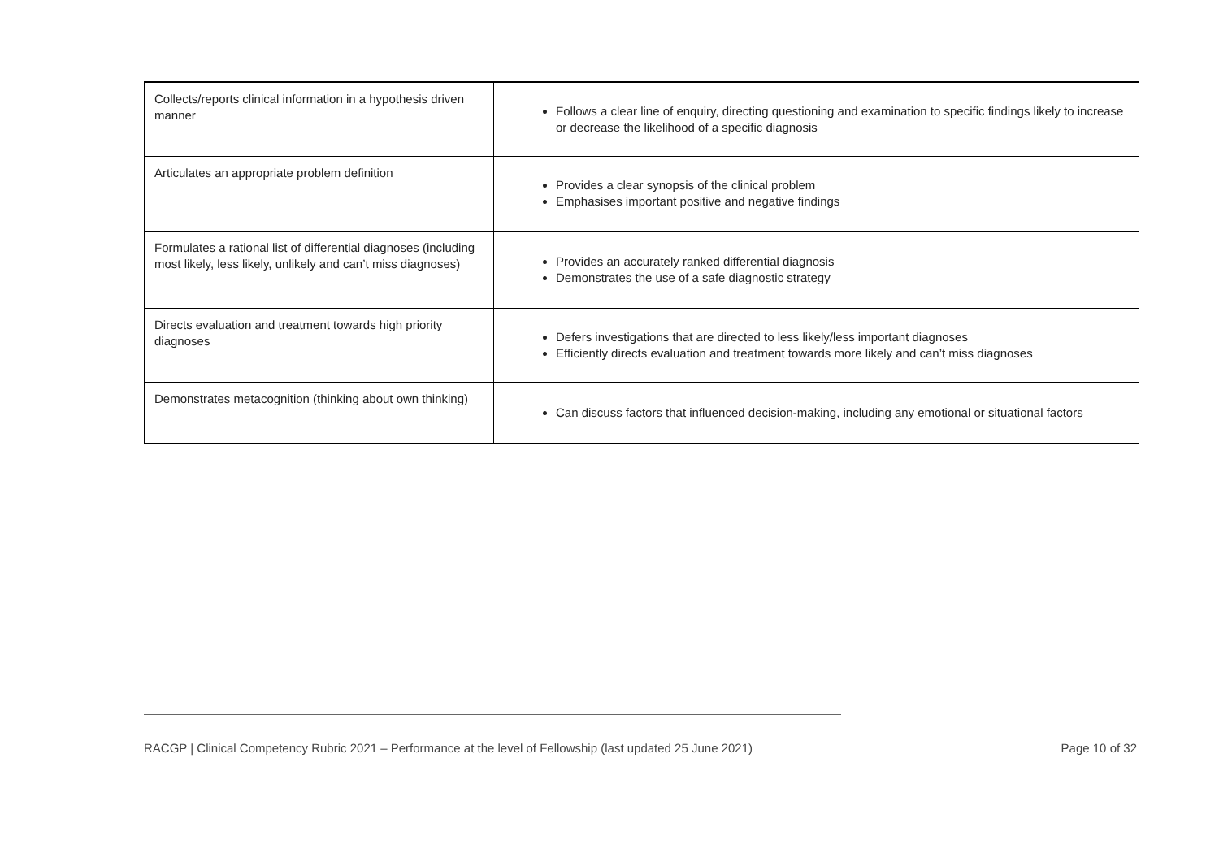| Collects/reports clinical information in a hypothesis driven manner | Follows a clear line of enquiry, directing questioning and examination to specific findings likely to increase or decrease the likelihood of a specific diagnosis |
| Articulates an appropriate problem definition | Provides a clear synopsis of the clinical problem Emphasises important positive and negative findings |
| Formulates a rational list of differential diagnoses (including most likely, less likely, unlikely and can’t miss diagnoses) | Provides an accurately ranked differential diagnosis Demonstrates the use of a safe diagnostic strategy |
| Directs evaluation and treatment towards high priority diagnoses | Defers investigations that are directed to less likely/less important diagnoses Efficiently directs evaluation and treatment towards more likely and can’t miss diagnoses |
| Demonstrates metacognition (thinking about own thinking) | Can discuss factors that influenced decision-making, including any emotional or situational factors |
RACGP | Clinical Competency Rubric 2021 – Performance at the level of Fellowship (last updated 25 June 2021) Page 10 of 32